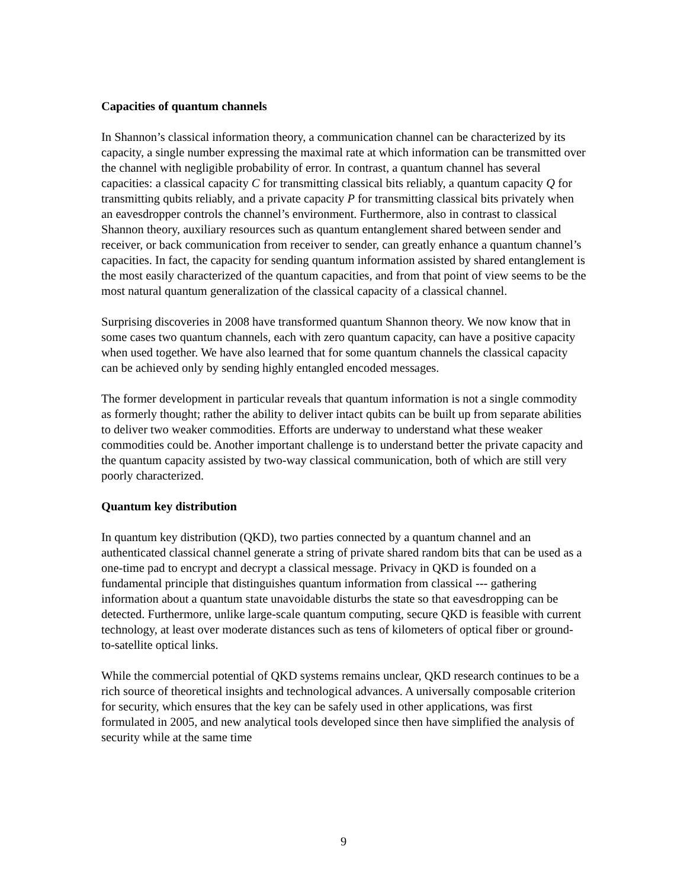Capacities of quantum channels
In Shannon’s classical information theory, a communication channel can be characterized by its capacity, a single number expressing the maximal rate at which information can be transmitted over the channel with negligible probability of error. In contrast, a quantum channel has several capacities: a classical capacity C for transmitting classical bits reliably, a quantum capacity Q for transmitting qubits reliably, and a private capacity P for transmitting classical bits privately when an eavesdropper controls the channel’s environment. Furthermore, also in contrast to classical Shannon theory, auxiliary resources such as quantum entanglement shared between sender and receiver, or back communication from receiver to sender, can greatly enhance a quantum channel’s capacities. In fact, the capacity for sending quantum information assisted by shared entanglement is the most easily characterized of the quantum capacities, and from that point of view seems to be the most natural quantum generalization of the classical capacity of a classical channel.
Surprising discoveries in 2008 have transformed quantum Shannon theory. We now know that in some cases two quantum channels, each with zero quantum capacity, can have a positive capacity when used together. We have also learned that for some quantum channels the classical capacity can be achieved only by sending highly entangled encoded messages.
The former development in particular reveals that quantum information is not a single commodity as formerly thought; rather the ability to deliver intact qubits can be built up from separate abilities to deliver two weaker commodities. Efforts are underway to understand what these weaker commodities could be. Another important challenge is to understand better the private capacity and the quantum capacity assisted by two-way classical communication, both of which are still very poorly characterized.
Quantum key distribution
In quantum key distribution (QKD), two parties connected by a quantum channel and an authenticated classical channel generate a string of private shared random bits that can be used as a one-time pad to encrypt and decrypt a classical message. Privacy in QKD is founded on a fundamental principle that distinguishes quantum information from classical --- gathering information about a quantum state unavoidable disturbs the state so that eavesdropping can be detected. Furthermore, unlike large-scale quantum computing, secure QKD is feasible with current technology, at least over moderate distances such as tens of kilometers of optical fiber or ground-to-satellite optical links.
While the commercial potential of QKD systems remains unclear, QKD research continues to be a rich source of theoretical insights and technological advances. A universally composable criterion for security, which ensures that the key can be safely used in other applications, was first formulated in 2005, and new analytical tools developed since then have simplified the analysis of security while at the same time
9